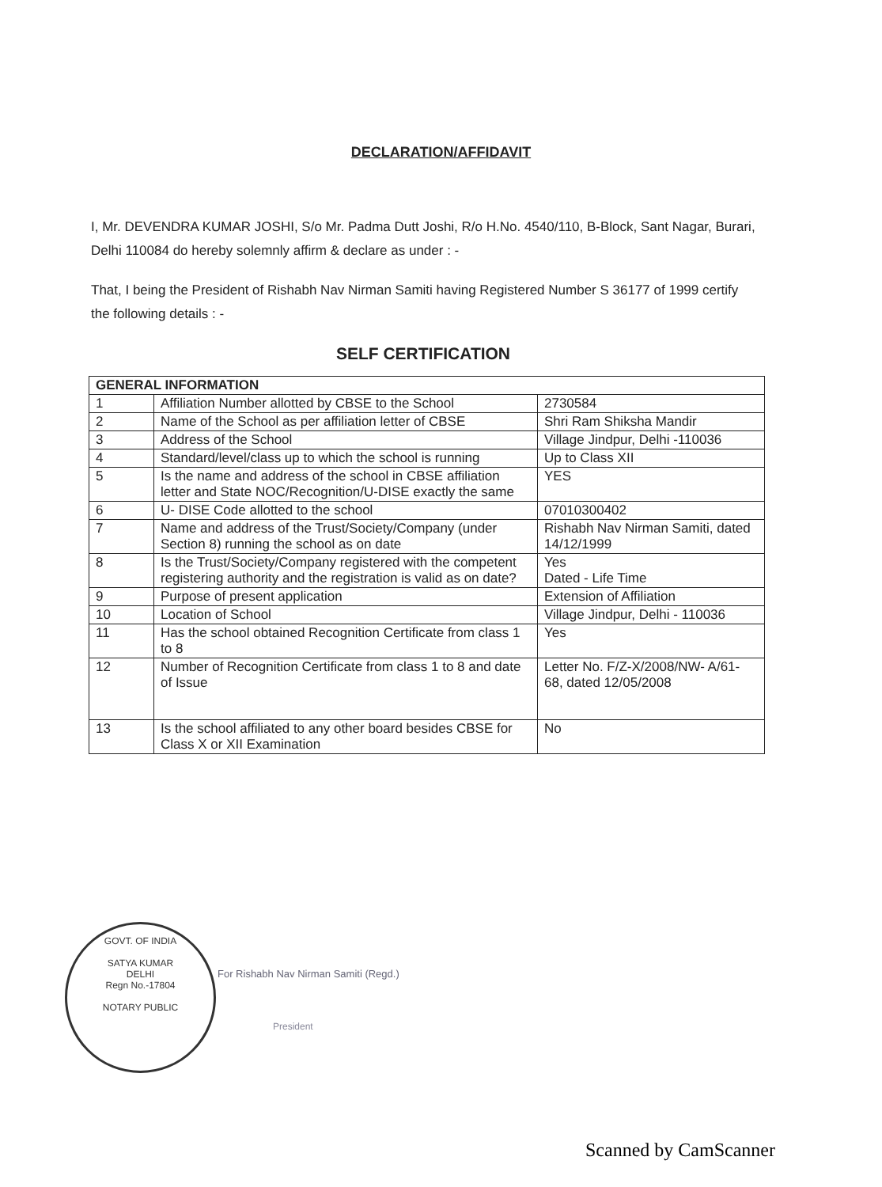DECLARATION/AFFIDAVIT
I, Mr. DEVENDRA KUMAR JOSHI, S/o Mr. Padma Dutt Joshi, R/o H.No. 4540/110, B-Block, Sant Nagar, Burari, Delhi 110084 do hereby solemnly affirm & declare as under : -
That, I being the President of Rishabh Nav Nirman Samiti having Registered Number S 36177 of 1999 certify the following details : -
SELF CERTIFICATION
| GENERAL INFORMATION | | |
| --- | --- | --- |
| 1 | Affiliation Number allotted by CBSE to the School | 2730584 |
| 2 | Name of the School as per affiliation letter of CBSE | Shri Ram Shiksha Mandir |
| 3 | Address of the School | Village Jindpur, Delhi -110036 |
| 4 | Standard/level/class up to which the school is running | Up to Class XII |
| 5 | Is the name and address of the school in CBSE affiliation letter and State NOC/Recognition/U-DISE exactly the same | YES |
| 6 | U- DISE Code allotted to the school | 07010300402 |
| 7 | Name and address of the Trust/Society/Company (under Section 8) running the school as on date | Rishabh Nav Nirman Samiti, dated 14/12/1999 |
| 8 | Is the Trust/Society/Company registered with the competent registering authority and the registration is valid as on date? | Yes Dated - Life Time |
| 9 | Purpose of present application | Extension of Affiliation |
| 10 | Location of School | Village Jindpur, Delhi - 110036 |
| 11 | Has the school obtained Recognition Certificate from class 1 to 8 | Yes |
| 12 | Number of Recognition Certificate from class 1 to 8 and date of Issue | Letter No. F/Z-X/2008/NW- A/61-68, dated 12/05/2008 |
| 13 | Is the school affiliated to any other board besides CBSE for Class X or XII Examination | No |
GOVT. OF INDIA
SATYA KUMAR
DELHI
Regn No.-17804
NOTARY PUBLIC
For Rishabh Nav Nirman Samiti (Regd.)
President
Scanned by CamScanner